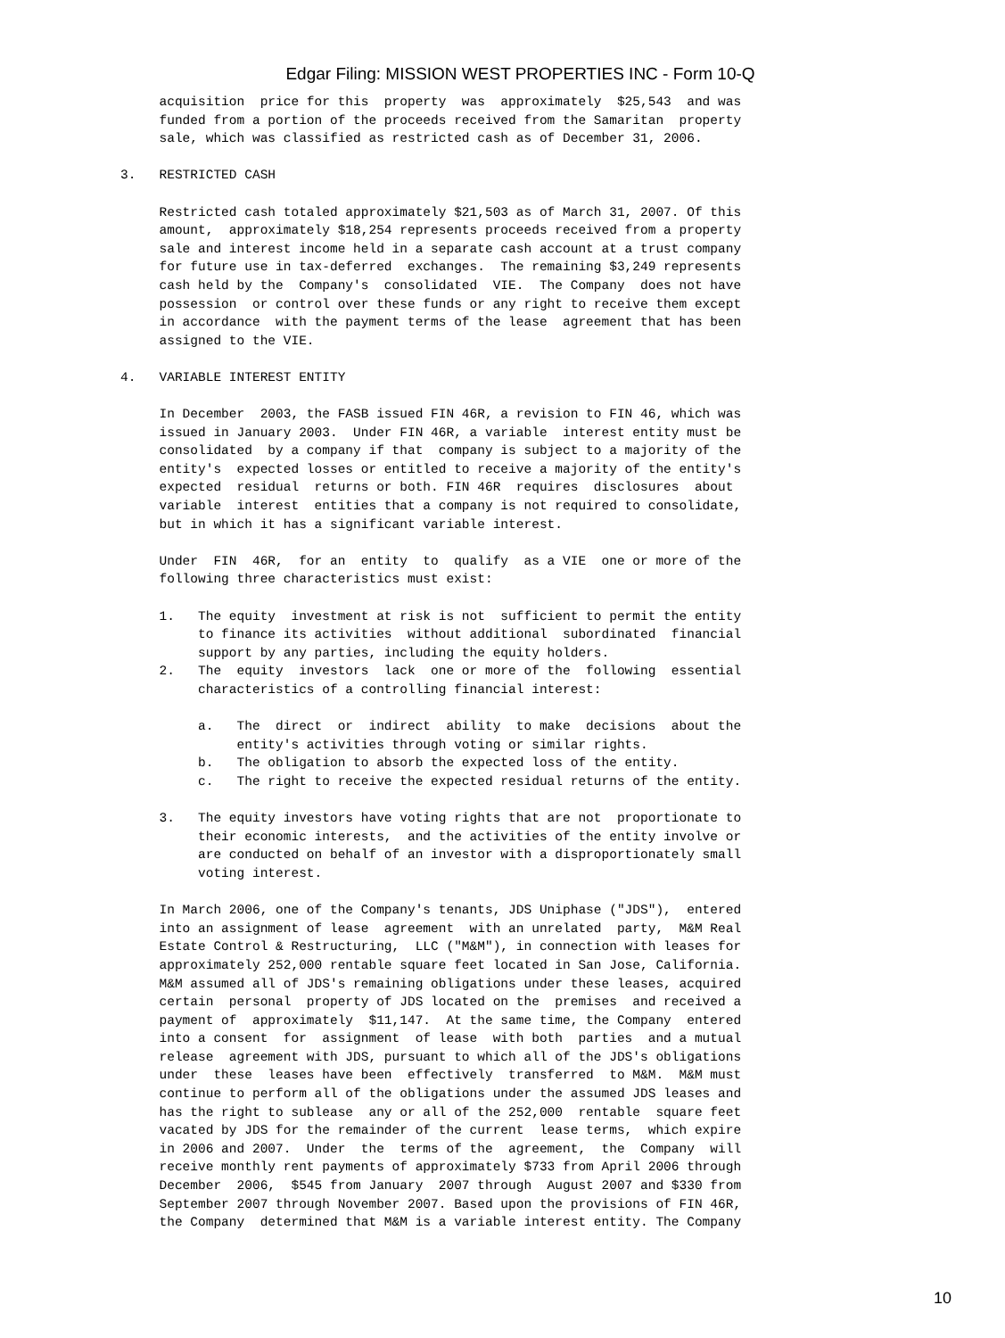Edgar Filing: MISSION WEST PROPERTIES INC - Form 10-Q
     acquisition  price for this  property  was  approximately  $25,543  and was
     funded from a portion of the proceeds received from the Samaritan  property
     sale, which was classified as restricted cash as of December 31, 2006.

3.   RESTRICTED CASH

     Restricted cash totaled approximately $21,503 as of March 31, 2007. Of this
     amount,  approximately $18,254 represents proceeds received from a property
     sale and interest income held in a separate cash account at a trust company
     for future use in tax-deferred  exchanges.  The remaining $3,249 represents
     cash held by the  Company's  consolidated  VIE.  The Company  does not have
     possession  or control over these funds or any right to receive them except
     in accordance  with the payment terms of the lease  agreement that has been
     assigned to the VIE.

4.   VARIABLE INTEREST ENTITY

     In December  2003, the FASB issued FIN 46R, a revision to FIN 46, which was
     issued in January 2003.  Under FIN 46R, a variable  interest entity must be
     consolidated  by a company if that  company is subject to a majority of the
     entity's  expected losses or entitled to receive a majority of the entity's
     expected  residual  returns or both. FIN 46R  requires  disclosures  about
     variable  interest  entities that a company is not required to consolidate,
     but in which it has a significant variable interest.

     Under  FIN  46R,  for an  entity  to  qualify  as a VIE  one or more of the
     following three characteristics must exist:

     1.   The equity  investment at risk is not  sufficient to permit the entity
          to finance its activities  without additional  subordinated  financial
          support by any parties, including the equity holders.
     2.   The  equity  investors  lack  one or more of the  following  essential
          characteristics of a controlling financial interest:

          a.   The  direct  or  indirect  ability  to make  decisions  about the
               entity's activities through voting or similar rights.
          b.   The obligation to absorb the expected loss of the entity.
          c.   The right to receive the expected residual returns of the entity.

     3.   The equity investors have voting rights that are not  proportionate to
          their economic interests,  and the activities of the entity involve or
          are conducted on behalf of an investor with a disproportionately small
          voting interest.

     In March 2006, one of the Company's tenants, JDS Uniphase ("JDS"),  entered
     into an assignment of lease  agreement  with an unrelated  party,  M&M Real
     Estate Control & Restructuring,  LLC ("M&M"), in connection with leases for
     approximately 252,000 rentable square feet located in San Jose, California.
     M&M assumed all of JDS's remaining obligations under these leases, acquired
     certain  personal  property of JDS located on the  premises  and received a
     payment of  approximately  $11,147.  At the same time, the Company  entered
     into a consent  for  assignment  of lease  with both  parties  and a mutual
     release  agreement with JDS, pursuant to which all of the JDS's obligations
     under  these  leases have been  effectively  transferred  to M&M.  M&M must
     continue to perform all of the obligations under the assumed JDS leases and
     has the right to sublease  any or all of the 252,000  rentable  square feet
     vacated by JDS for the remainder of the current  lease terms,  which expire
     in 2006 and 2007.  Under  the  terms of the  agreement,  the  Company  will
     receive monthly rent payments of approximately $733 from April 2006 through
     December  2006,  $545 from January  2007 through  August 2007 and $330 from
     September 2007 through November 2007. Based upon the provisions of FIN 46R,
     the Company  determined that M&M is a variable interest entity. The Company
10